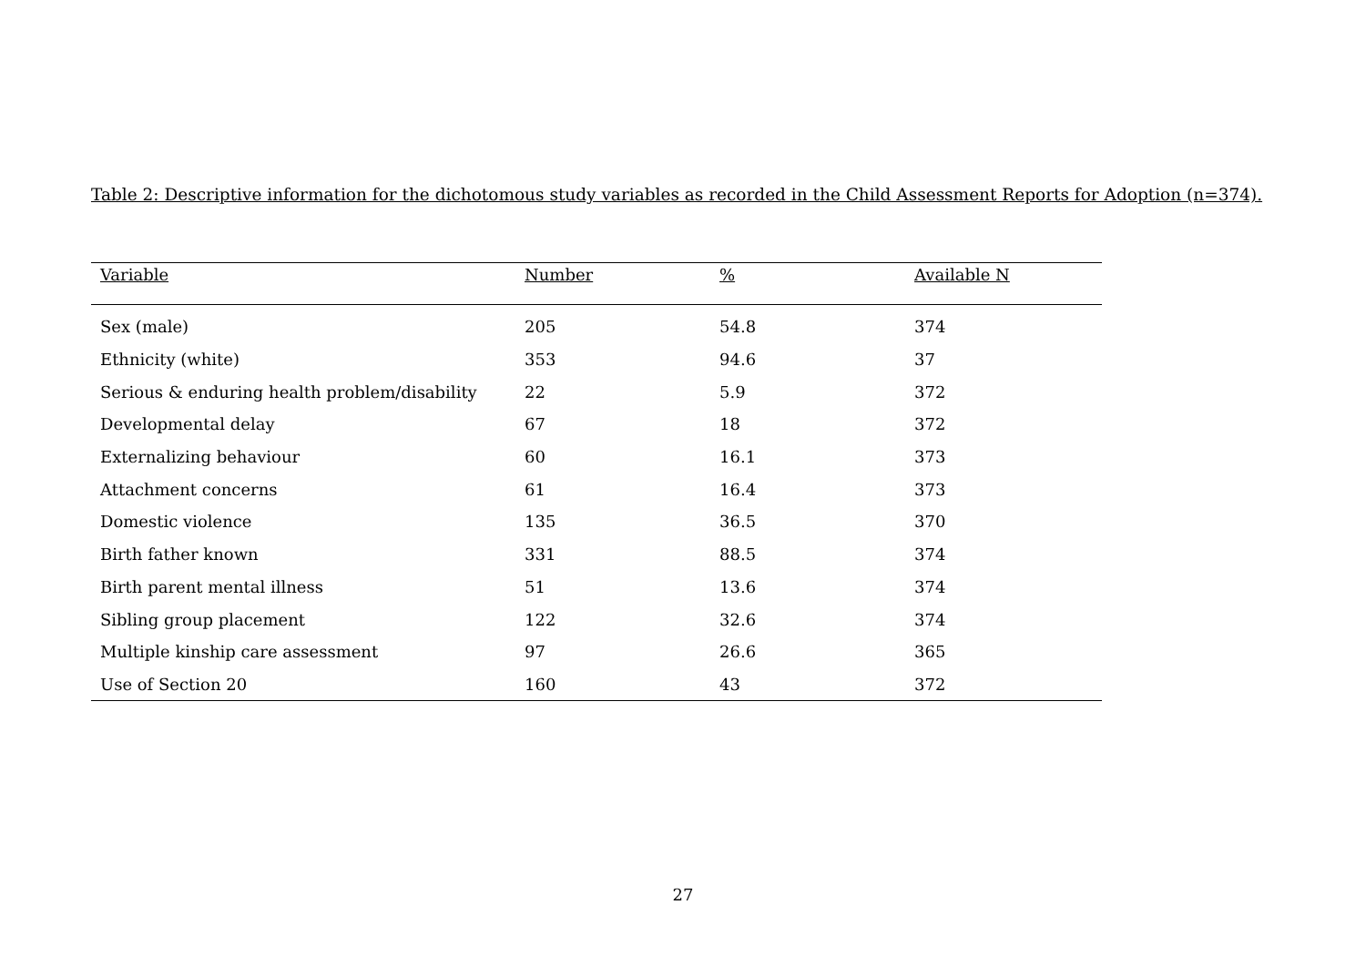Table 2: Descriptive information for the dichotomous study variables as recorded in the Child Assessment Reports for Adoption (n=374).
| Variable | Number | % | Available N |
| --- | --- | --- | --- |
| Sex (male) | 205 | 54.8 | 374 |
| Ethnicity (white) | 353 | 94.6 | 37 |
| Serious & enduring health problem/disability | 22 | 5.9 | 372 |
| Developmental delay | 67 | 18 | 372 |
| Externalizing behaviour | 60 | 16.1 | 373 |
| Attachment concerns | 61 | 16.4 | 373 |
| Domestic violence | 135 | 36.5 | 370 |
| Birth father known | 331 | 88.5 | 374 |
| Birth parent mental illness | 51 | 13.6 | 374 |
| Sibling group placement | 122 | 32.6 | 374 |
| Multiple kinship care assessment | 97 | 26.6 | 365 |
| Use of Section 20 | 160 | 43 | 372 |
27